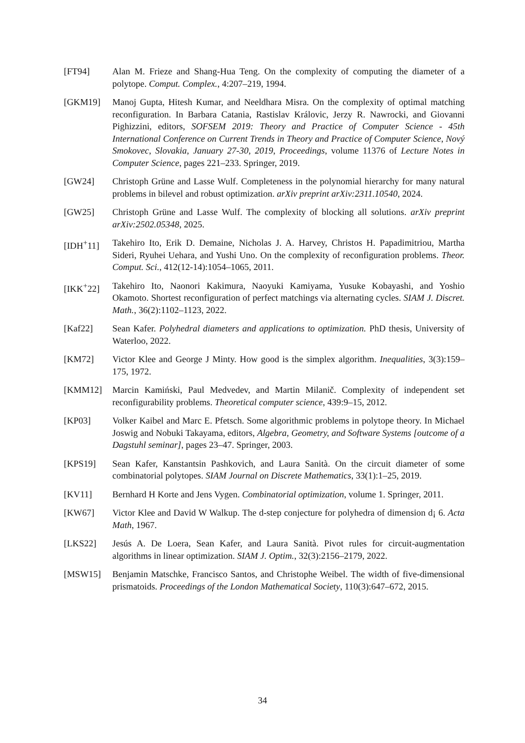[FT94] Alan M. Frieze and Shang-Hua Teng. On the complexity of computing the diameter of a polytope. Comput. Complex., 4:207–219, 1994.
[GKM19] Manoj Gupta, Hitesh Kumar, and Neeldhara Misra. On the complexity of optimal matching reconfiguration. In Barbara Catania, Rastislav Královic, Jerzy R. Nawrocki, and Giovanni Pighizzini, editors, SOFSEM 2019: Theory and Practice of Computer Science - 45th International Conference on Current Trends in Theory and Practice of Computer Science, Nový Smokovec, Slovakia, January 27-30, 2019, Proceedings, volume 11376 of Lecture Notes in Computer Science, pages 221–233. Springer, 2019.
[GW24] Christoph Grüne and Lasse Wulf. Completeness in the polynomial hierarchy for many natural problems in bilevel and robust optimization. arXiv preprint arXiv:2311.10540, 2024.
[GW25] Christoph Grüne and Lasse Wulf. The complexity of blocking all solutions. arXiv preprint arXiv:2502.05348, 2025.
[IDH<sup>+</sup>11] Takehiro Ito, Erik D. Demaine, Nicholas J. A. Harvey, Christos H. Papadimitriou, Martha Sideri, Ryuhei Uehara, and Yushi Uno. On the complexity of reconfiguration problems. Theor. Comput. Sci., 412(12-14):1054–1065, 2011.
[IKK<sup>+</sup>22] Takehiro Ito, Naonori Kakimura, Naoyuki Kamiyama, Yusuke Kobayashi, and Yoshio Okamoto. Shortest reconfiguration of perfect matchings via alternating cycles. SIAM J. Discret. Math., 36(2):1102–1123, 2022.
[Kaf22] Sean Kafer. Polyhedral diameters and applications to optimization. PhD thesis, University of Waterloo, 2022.
[KM72] Victor Klee and George J Minty. How good is the simplex algorithm. Inequalities, 3(3):159–175, 1972.
[KMM12] Marcin Kamiński, Paul Medvedev, and Martin Milanič. Complexity of independent set reconfigurability problems. Theoretical computer science, 439:9–15, 2012.
[KP03] Volker Kaibel and Marc E. Pfetsch. Some algorithmic problems in polytope theory. In Michael Joswig and Nobuki Takayama, editors, Algebra, Geometry, and Software Systems [outcome of a Dagstuhl seminar], pages 23–47. Springer, 2003.
[KPS19] Sean Kafer, Kanstantsin Pashkovich, and Laura Sanità. On the circuit diameter of some combinatorial polytopes. SIAM Journal on Discrete Mathematics, 33(1):1–25, 2019.
[KV11] Bernhard H Korte and Jens Vygen. Combinatorial optimization, volume 1. Springer, 2011.
[KW67] Victor Klee and David W Walkup. The d-step conjecture for polyhedra of dimension d¡ 6. Acta Math, 1967.
[LKS22] Jesús A. De Loera, Sean Kafer, and Laura Sanità. Pivot rules for circuit-augmentation algorithms in linear optimization. SIAM J. Optim., 32(3):2156–2179, 2022.
[MSW15] Benjamin Matschke, Francisco Santos, and Christophe Weibel. The width of five-dimensional prismatoids. Proceedings of the London Mathematical Society, 110(3):647–672, 2015.
34